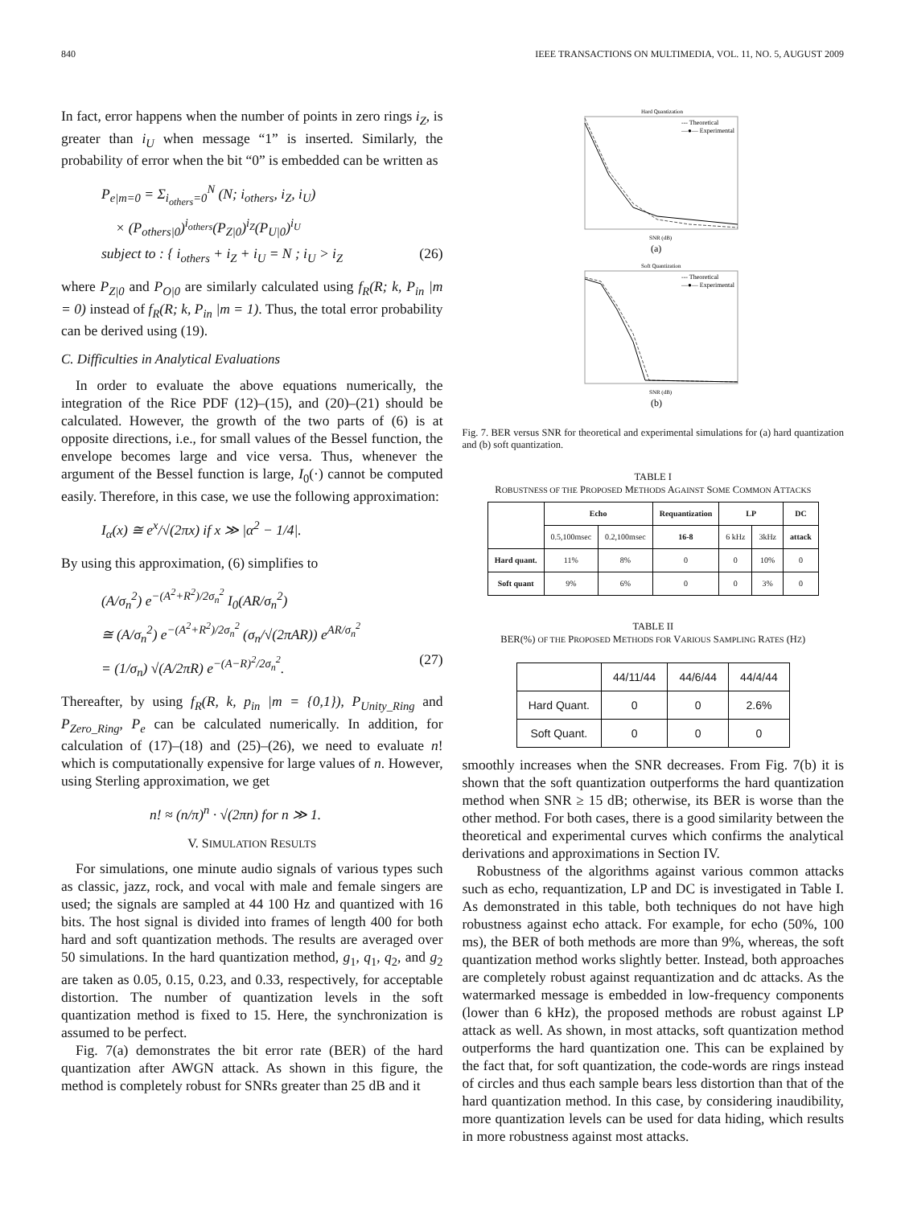840 IEEE TRANSACTIONS ON MULTIMEDIA, VOL. 11, NO. 5, AUGUST 2009
In fact, error happens when the number of points in zero rings i<sub>Z</sub>, is greater than i<sub>U</sub> when message “1” is inserted. Similarly, the probability of error when the bit “0” is embedded can be written as
P<sub>e|m=0</sub> = Σ<sub>i<sub>others</sub>=0</sub><sup>N</sup> (N; i<sub>others</sub>, i<sub>Z</sub>, i<sub>U</sub>)
× (P<sub>others|0</sub>)<sup>i<sub>others</sub></sup>(P<sub>Z|0</sub>)<sup>i<sub>Z</sub></sup>(P<sub>U|0</sub>)<sup>i<sub>U</sub></sup>
subject to : { i<sub>others</sub> + i<sub>Z</sub> + i<sub>U</sub> = N ; i<sub>U</sub> > i<sub>Z</sub> (26)
where P<sub>Z|0</sub> and P<sub>O|0</sub> are similarly calculated using f<sub>R</sub>(R; k, P<sub>in</sub> |m = 0) instead of f<sub>R</sub>(R; k, P<sub>in</sub> |m = 1). Thus, the total error probability can be derived using (19).
C. Difficulties in Analytical Evaluations
In order to evaluate the above equations numerically, the integration of the Rice PDF (12)–(15), and (20)–(21) should be calculated. However, the growth of the two parts of (6) is at opposite directions, i.e., for small values of the Bessel function, the envelope becomes large and vice versa. Thus, whenever the argument of the Bessel function is large, I<sub>0</sub>(·) cannot be computed easily. Therefore, in this case, we use the following approximation:
I<sub>α</sub>(x) ≅ e<sup>x</sup>/√(2πx) if x ≫ |α<sup>2</sup> − 1/4|.
By using this approximation, (6) simplifies to
(A/σ<sub>n</sub><sup>2</sup>) e<sup>−(A<sup>2</sup>+R<sup>2</sup>)/2σ<sub>n</sub><sup>2</sup></sup> I<sub>0</sub>(AR/σ<sub>n</sub><sup>2</sup>)
≅ (A/σ<sub>n</sub><sup>2</sup>) e<sup>−(A<sup>2</sup>+R<sup>2</sup>)/2σ<sub>n</sub><sup>2</sup></sup> (σ<sub>n</sub>/√(2πAR)) e<sup>AR/σ<sub>n</sub><sup>2</sup></sup>
= (1/σ<sub>n</sub>) √(A/2πR) e<sup>−(A−R)<sup>2</sup>/2σ<sub>n</sub><sup>2</sup></sup>. (27)
Thereafter, by using f<sub>R</sub>(R, k, p<sub>in</sub> |m = {0,1}), P<sub>Unity_Ring</sub> and P<sub>Zero_Ring</sub>, P<sub>e</sub> can be calculated numerically. In addition, for calculation of (17)–(18) and (25)–(26), we need to evaluate n! which is computationally expensive for large values of n. However, using Sterling approximation, we get
n! ≈ (n/π)<sup>n</sup> · √(2πn) for n ≫ 1.
V. SIMULATION RESULTS
For simulations, one minute audio signals of various types such as classic, jazz, rock, and vocal with male and female singers are used; the signals are sampled at 44 100 Hz and quantized with 16 bits. The host signal is divided into frames of length 400 for both hard and soft quantization methods. The results are averaged over 50 simulations. In the hard quantization method, g<sub>1</sub>, q<sub>1</sub>, q<sub>2</sub>, and g<sub>2</sub> are taken as 0.05, 0.15, 0.23, and 0.33, respectively, for acceptable distortion. The number of quantization levels in the soft quantization method is fixed to 15. Here, the synchronization is assumed to be perfect.
Fig. 7(a) demonstrates the bit error rate (BER) of the hard quantization after AWGN attack. As shown in this figure, the method is completely robust for SNRs greater than 25 dB and it
Hard Quantization
--- Theoretical
—●— Experimental
SNR (dB)
(a)
Soft Quantization
--- Theoretical
—●— Experimental
SNR (dB)
(b)
Fig. 7. BER versus SNR for theoretical and experimental simulations for (a) hard quantization and (b) soft quantization.
TABLE I
ROBUSTNESS OF THE PROPOSED METHODS AGAINST SOME COMMON ATTACKS
| | Echo | | Requantization | LP | | DC |
| --- | --- | --- | --- | --- | --- | --- |
| | 0.5,100msec | 0.2,100msec | 16-8 | 6 kHz | 3kHz | attack |
| Hard quant. | 11% | 8% | 0 | 0 | 10% | 0 |
| Soft quant | 9% | 6% | 0 | 0 | 3% | 0 |
TABLE II
BER(%) OF THE PROPOSED METHODS FOR VARIOUS SAMPLING RATES (HZ)
| | 44/11/44 | 44/6/44 | 44/4/44 |
| Hard Quant. | 0 | 0 | 2.6% |
| Soft Quant. | 0 | 0 | 0 |
smoothly increases when the SNR decreases. From Fig. 7(b) it is shown that the soft quantization outperforms the hard quantization method when SNR ≥ 15 dB; otherwise, its BER is worse than the other method. For both cases, there is a good similarity between the theoretical and experimental curves which confirms the analytical derivations and approximations in Section IV.
Robustness of the algorithms against various common attacks such as echo, requantization, LP and DC is investigated in Table I. As demonstrated in this table, both techniques do not have high robustness against echo attack. For example, for echo (50%, 100 ms), the BER of both methods are more than 9%, whereas, the soft quantization method works slightly better. Instead, both approaches are completely robust against requantization and dc attacks. As the watermarked message is embedded in low-frequency components (lower than 6 kHz), the proposed methods are robust against LP attack as well. As shown, in most attacks, soft quantization method outperforms the hard quantization one. This can be explained by the fact that, for soft quantization, the code-words are rings instead of circles and thus each sample bears less distortion than that of the hard quantization method. In this case, by considering inaudibility, more quantization levels can be used for data hiding, which results in more robustness against most attacks.